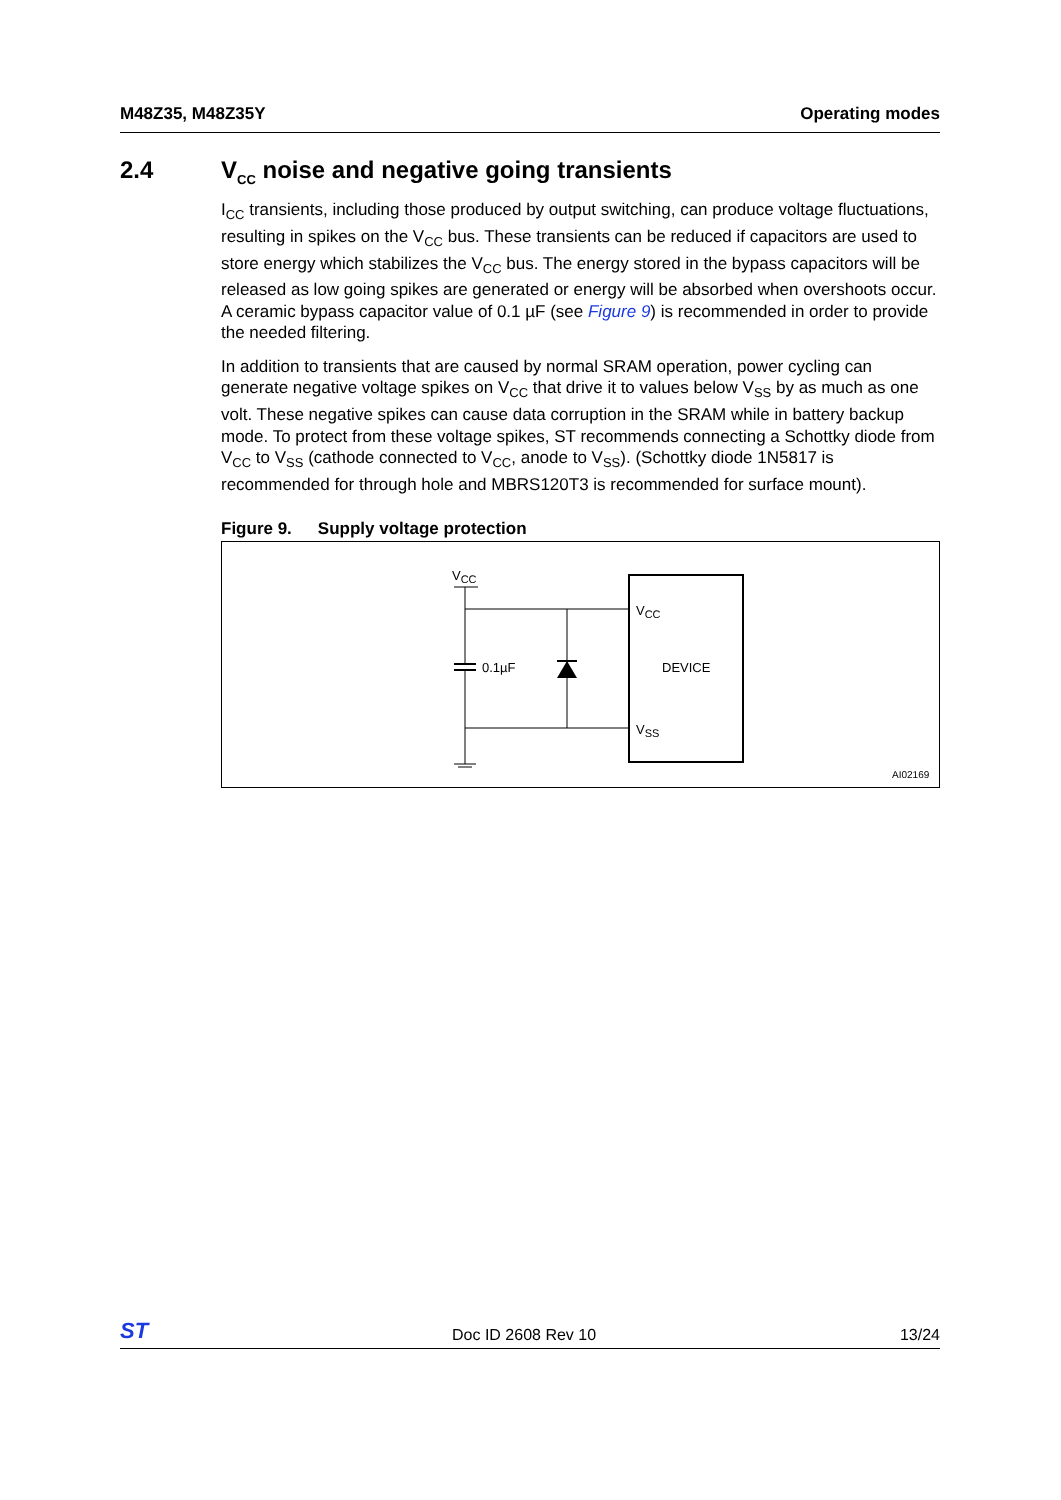M48Z35, M48Z35Y Operating modes
2.4 V<sub>CC</sub> noise and negative going transients
I<sub>CC</sub> transients, including those produced by output switching, can produce voltage fluctuations, resulting in spikes on the V<sub>CC</sub> bus. These transients can be reduced if capacitors are used to store energy which stabilizes the V<sub>CC</sub> bus. The energy stored in the bypass capacitors will be released as low going spikes are generated or energy will be absorbed when overshoots occur. A ceramic bypass capacitor value of 0.1 µF (see Figure 9) is recommended in order to provide the needed filtering.
In addition to transients that are caused by normal SRAM operation, power cycling can generate negative voltage spikes on V<sub>CC</sub> that drive it to values below V<sub>SS</sub> by as much as one volt. These negative spikes can cause data corruption in the SRAM while in battery backup mode. To protect from these voltage spikes, ST recommends connecting a Schottky diode from V<sub>CC</sub> to V<sub>SS</sub> (cathode connected to V<sub>CC</sub>, anode to V<sub>SS</sub>). (Schottky diode 1N5817 is recommended for through hole and MBRS120T3 is recommended for surface mount).
Figure 9. Supply voltage protection
VCC
0.1µF
VCC
DEVICE
VSS
AI02169
ST Doc ID 2608 Rev 10 13/24